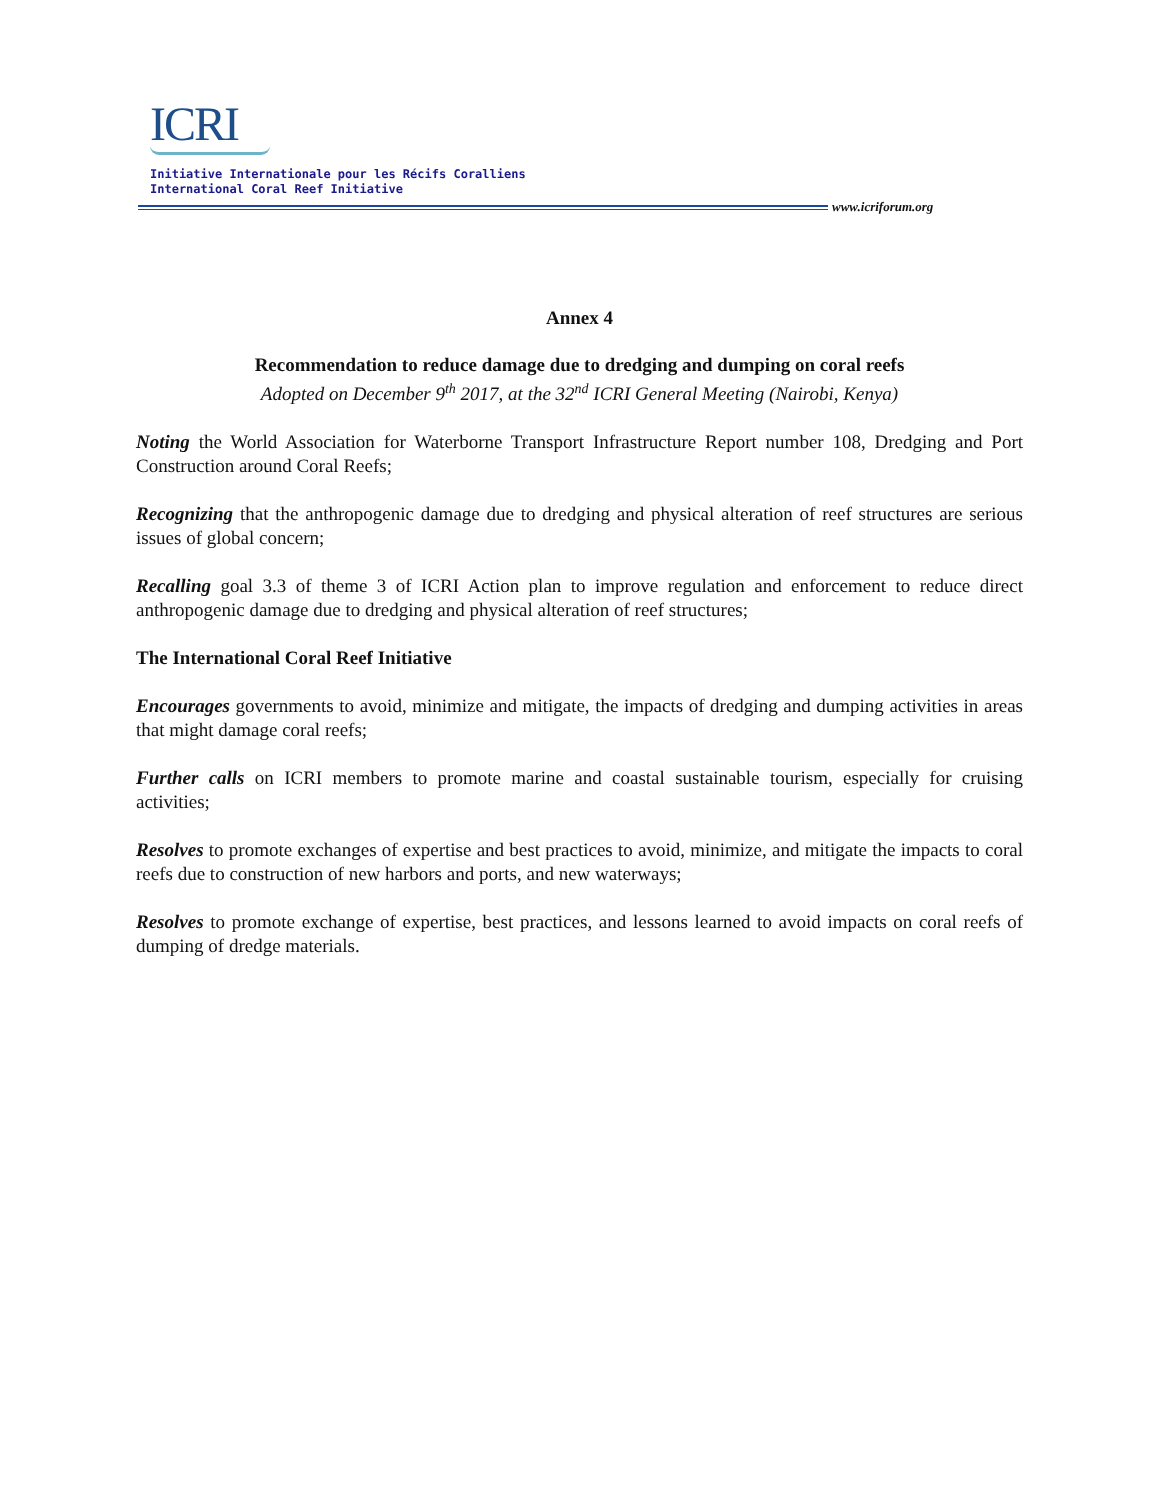ICRI
Initiative Internationale pour les Récifs Coralliens
International Coral Reef Initiative
www.icriforum.org
Annex 4
Recommendation to reduce damage due to dredging and dumping on coral reefs
Adopted on December 9<sup>th</sup> 2017, at the 32<sup>nd</sup> ICRI General Meeting (Nairobi, Kenya)
Noting the World Association for Waterborne Transport Infrastructure Report number 108, Dredging and Port Construction around Coral Reefs;
Recognizing that the anthropogenic damage due to dredging and physical alteration of reef structures are serious issues of global concern;
Recalling goal 3.3 of theme 3 of ICRI Action plan to improve regulation and enforcement to reduce direct anthropogenic damage due to dredging and physical alteration of reef structures;
The International Coral Reef Initiative
Encourages governments to avoid, minimize and mitigate, the impacts of dredging and dumping activities in areas that might damage coral reefs;
Further calls on ICRI members to promote marine and coastal sustainable tourism, especially for cruising activities;
Resolves to promote exchanges of expertise and best practices to avoid, minimize, and mitigate the impacts to coral reefs due to construction of new harbors and ports, and new waterways;
Resolves to promote exchange of expertise, best practices, and lessons learned to avoid impacts on coral reefs of dumping of dredge materials.